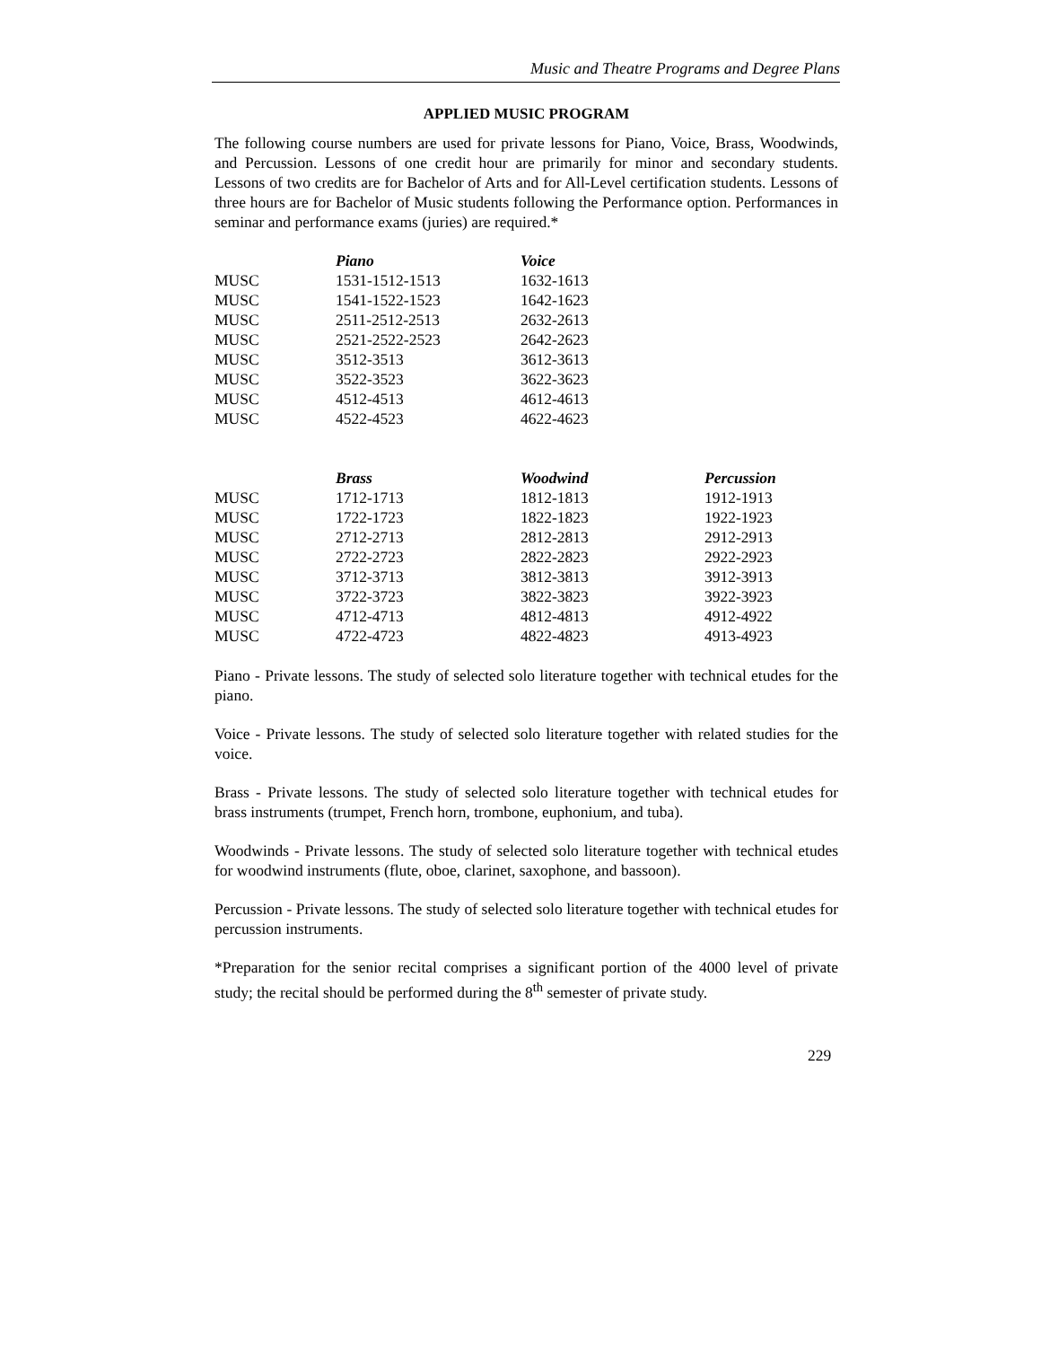Music and Theatre Programs and Degree Plans
APPLIED MUSIC PROGRAM
The following course numbers are used for private lessons for Piano, Voice, Brass, Woodwinds, and Percussion. Lessons of one credit hour are primarily for minor and secondary students. Lessons of two credits are for Bachelor of Arts and for All-Level certification students. Lessons of three hours are for Bachelor of Music students following the Performance option. Performances in seminar and performance exams (juries) are required.*
| | Piano | Voice |
| --- | --- | --- |
| MUSC | 1531-1512-1513 | 1632-1613 |
| MUSC | 1541-1522-1523 | 1642-1623 |
| MUSC | 2511-2512-2513 | 2632-2613 |
| MUSC | 2521-2522-2523 | 2642-2623 |
| MUSC | 3512-3513 | 3612-3613 |
| MUSC | 3522-3523 | 3622-3623 |
| MUSC | 4512-4513 | 4612-4613 |
| MUSC | 4522-4523 | 4622-4623 |
| | Brass | Woodwind | Percussion |
| --- | --- | --- | --- |
| MUSC | 1712-1713 | 1812-1813 | 1912-1913 |
| MUSC | 1722-1723 | 1822-1823 | 1922-1923 |
| MUSC | 2712-2713 | 2812-2813 | 2912-2913 |
| MUSC | 2722-2723 | 2822-2823 | 2922-2923 |
| MUSC | 3712-3713 | 3812-3813 | 3912-3913 |
| MUSC | 3722-3723 | 3822-3823 | 3922-3923 |
| MUSC | 4712-4713 | 4812-4813 | 4912-4922 |
| MUSC | 4722-4723 | 4822-4823 | 4913-4923 |
Piano - Private lessons. The study of selected solo literature together with technical etudes for the piano.
Voice - Private lessons. The study of selected solo literature together with related studies for the voice.
Brass - Private lessons. The study of selected solo literature together with technical etudes for brass instruments (trumpet, French horn, trombone, euphonium, and tuba).
Woodwinds - Private lessons. The study of selected solo literature together with technical etudes for woodwind instruments (flute, oboe, clarinet, saxophone, and bassoon).
Percussion - Private lessons. The study of selected solo literature together with technical etudes for percussion instruments.
*Preparation for the senior recital comprises a significant portion of the 4000 level of private study; the recital should be performed during the 8<sup>th</sup> semester of private study.
229